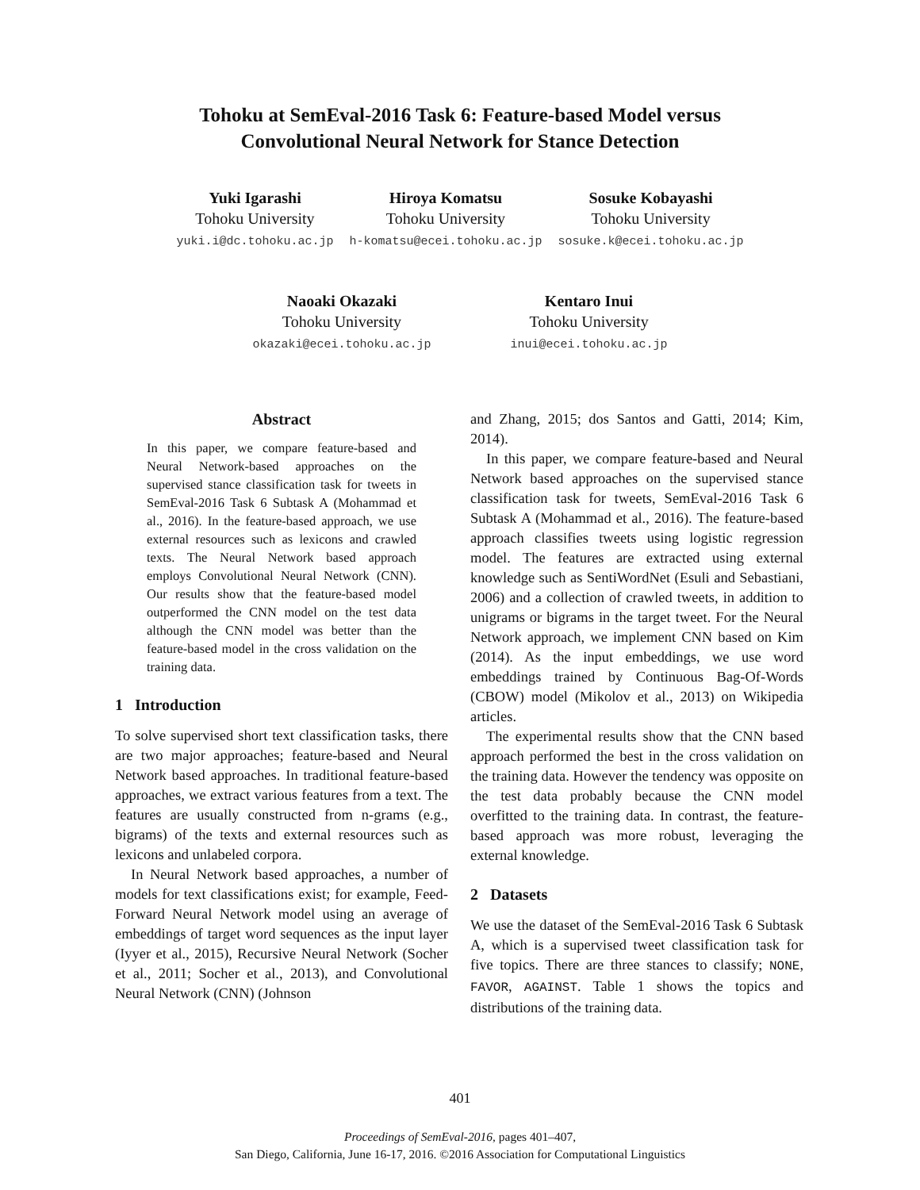Tohoku at SemEval-2016 Task 6: Feature-based Model versus
Convolutional Neural Network for Stance Detection
Yuki Igarashi
Tohoku University
yuki.i@dc.tohoku.ac.jp
Hiroya Komatsu
Tohoku University
h-komatsu@ecei.tohoku.ac.jp
Sosuke Kobayashi
Tohoku University
sosuke.k@ecei.tohoku.ac.jp
Naoaki Okazaki
Tohoku University
okazaki@ecei.tohoku.ac.jp
Kentaro Inui
Tohoku University
inui@ecei.tohoku.ac.jp
Abstract
In this paper, we compare feature-based and Neural Network-based approaches on the supervised stance classification task for tweets in SemEval-2016 Task 6 Subtask A (Mohammad et al., 2016). In the feature-based approach, we use external resources such as lexicons and crawled texts. The Neural Network based approach employs Convolutional Neural Network (CNN). Our results show that the feature-based model outperformed the CNN model on the test data although the CNN model was better than the feature-based model in the cross validation on the training data.
1 Introduction
To solve supervised short text classification tasks, there are two major approaches; feature-based and Neural Network based approaches. In traditional feature-based approaches, we extract various features from a text. The features are usually constructed from n-grams (e.g., bigrams) of the texts and external resources such as lexicons and unlabeled corpora.
In Neural Network based approaches, a number of models for text classifications exist; for example, Feed-Forward Neural Network model using an average of embeddings of target word sequences as the input layer (Iyyer et al., 2015), Recursive Neural Network (Socher et al., 2011; Socher et al., 2013), and Convolutional Neural Network (CNN) (Johnson
and Zhang, 2015; dos Santos and Gatti, 2014; Kim, 2014).
In this paper, we compare feature-based and Neural Network based approaches on the supervised stance classification task for tweets, SemEval-2016 Task 6 Subtask A (Mohammad et al., 2016). The feature-based approach classifies tweets using logistic regression model. The features are extracted using external knowledge such as SentiWordNet (Esuli and Sebastiani, 2006) and a collection of crawled tweets, in addition to unigrams or bigrams in the target tweet. For the Neural Network approach, we implement CNN based on Kim (2014). As the input embeddings, we use word embeddings trained by Continuous Bag-Of-Words (CBOW) model (Mikolov et al., 2013) on Wikipedia articles.
The experimental results show that the CNN based approach performed the best in the cross validation on the training data. However the tendency was opposite on the test data probably because the CNN model overfitted to the training data. In contrast, the feature-based approach was more robust, leveraging the external knowledge.
2 Datasets
We use the dataset of the SemEval-2016 Task 6 Subtask A, which is a supervised tweet classification task for five topics. There are three stances to classify; NONE, FAVOR, AGAINST. Table 1 shows the topics and distributions of the training data.
401
Proceedings of SemEval-2016, pages 401–407,
San Diego, California, June 16-17, 2016. ©2016 Association for Computational Linguistics